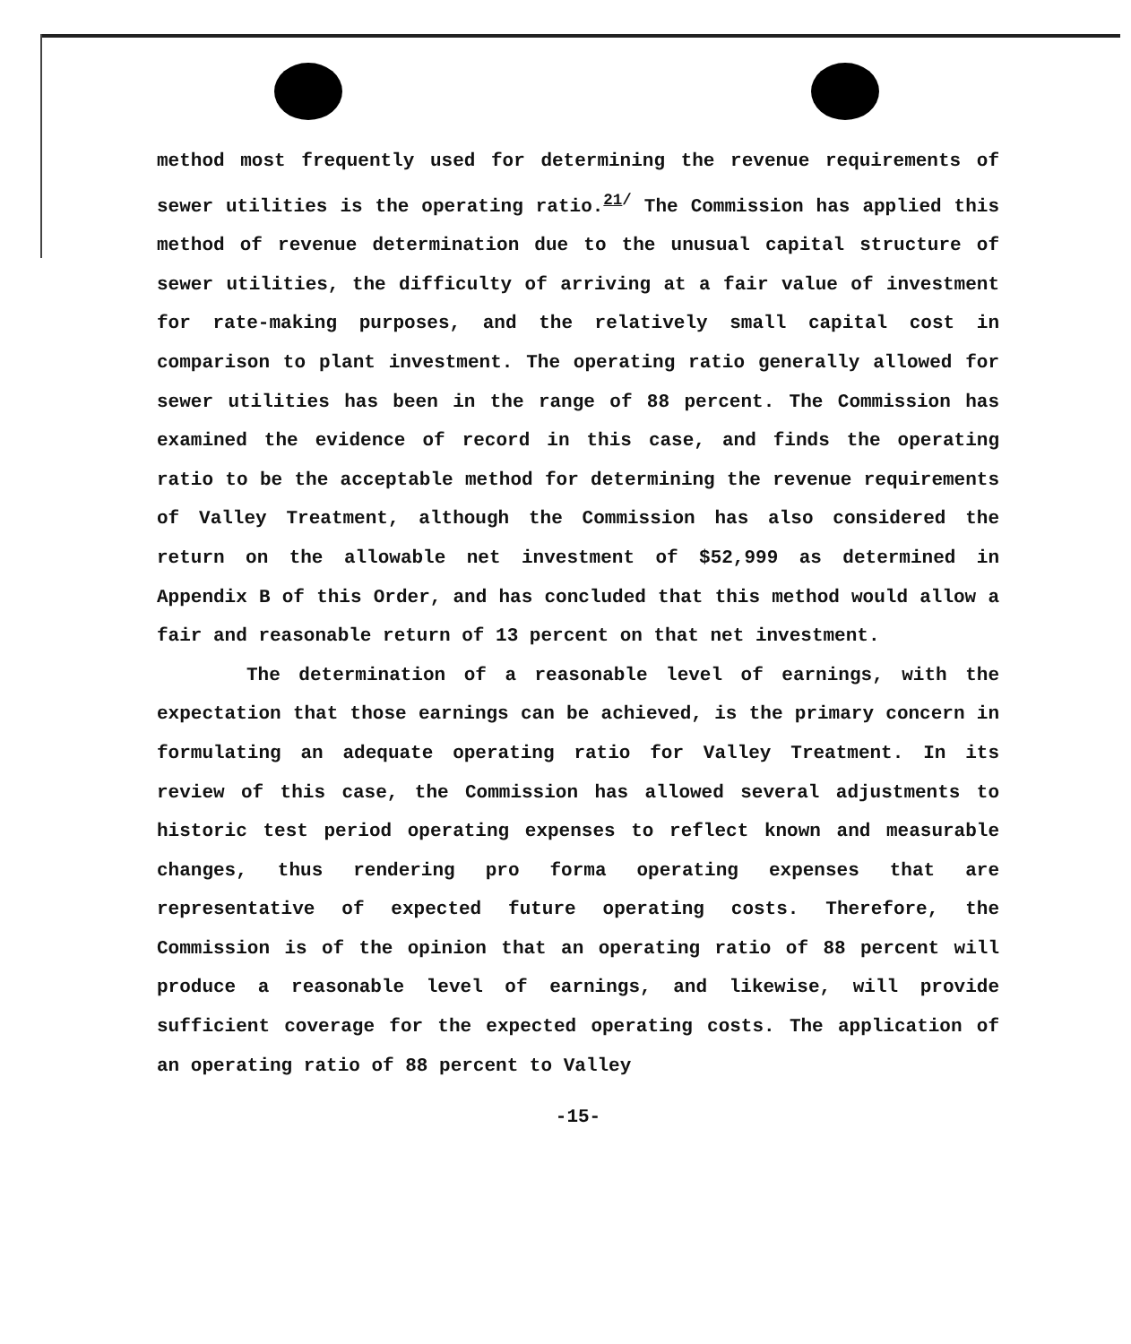method most frequently used for determining the revenue requirements of sewer utilities is the operating ratio.<sup>21/</sup> The Commission has applied this method of revenue determination due to the unusual capital structure of sewer utilities, the difficulty of arriving at a fair value of investment for rate-making purposes, and the relatively small capital cost in comparison to plant investment. The operating ratio generally allowed for sewer utilities has been in the range of 88 percent. The Commission has examined the evidence of record in this case, and finds the operating ratio to be the acceptable method for determining the revenue requirements of Valley Treatment, although the Commission has also considered the return on the allowable net investment of $52,999 as determined in Appendix B of this Order, and has concluded that this method would allow a fair and reasonable return of 13 percent on that net investment.
The determination of a reasonable level of earnings, with the expectation that those earnings can be achieved, is the primary concern in formulating an adequate operating ratio for Valley Treatment. In its review of this case, the Commission has allowed several adjustments to historic test period operating expenses to reflect known and measurable changes, thus rendering pro forma operating expenses that are representative of expected future operating costs. Therefore, the Commission is of the opinion that an operating ratio of 88 percent will produce a reasonable level of earnings, and likewise, will provide sufficient coverage for the expected operating costs. The application of an operating ratio of 88 percent to Valley
-15-